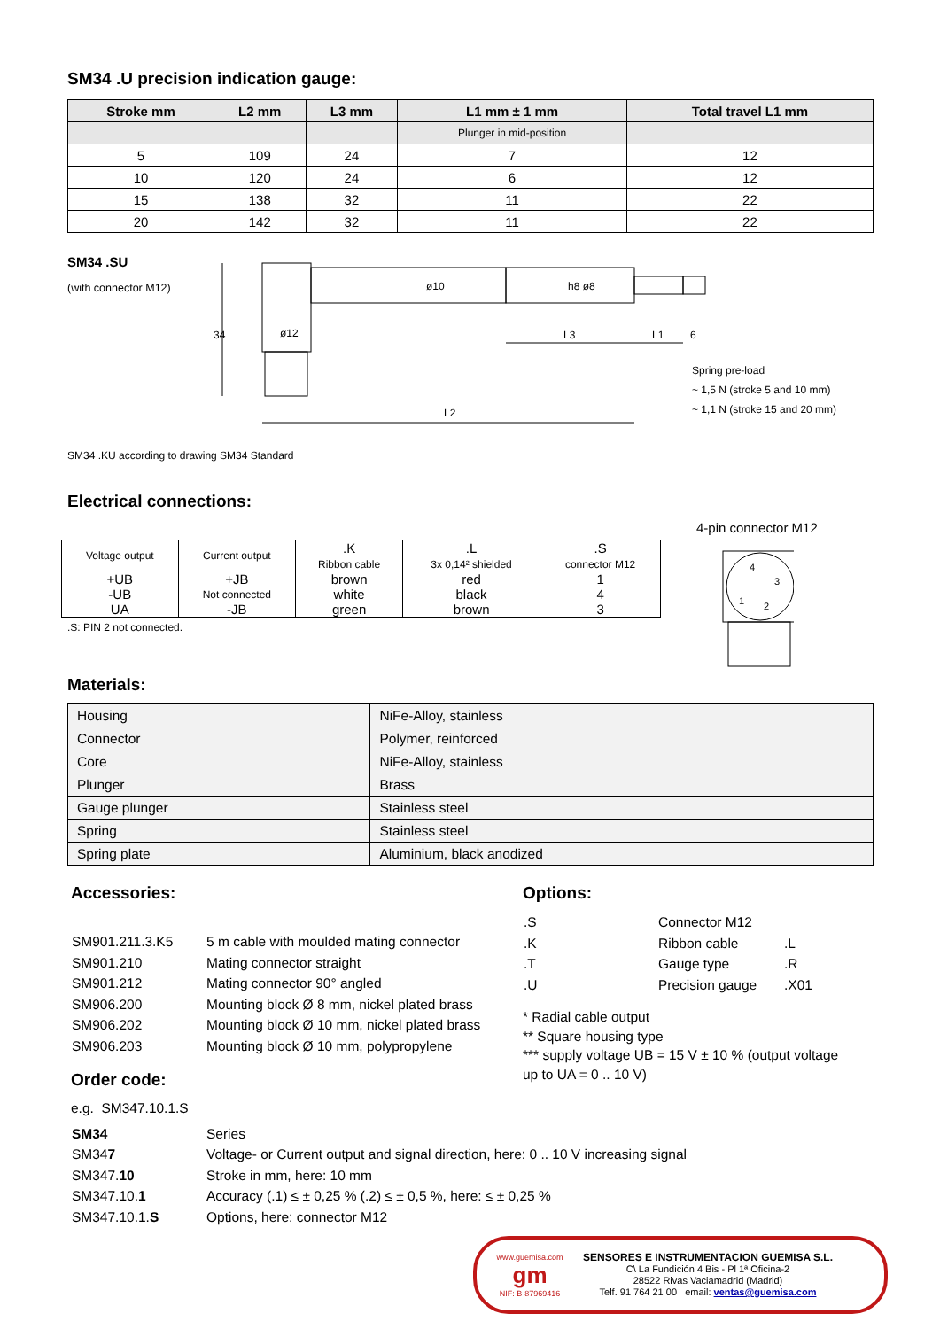SM34 .U precision indication gauge:
| Stroke mm | L2 mm | L3 mm | L1 mm ± 1 mm | Total travel L1 mm |
| --- | --- | --- | --- | --- |
| | | | Plunger in mid-position | |
| 5 | 109 | 24 | 7 | 12 |
| 10 | 120 | 24 | 6 | 12 |
| 15 | 138 | 32 | 11 | 22 |
| 20 | 142 | 32 | 11 | 22 |
SM34 .SU
(with connector M12)
34
ø12
ø10
h8 ø8
L3
L1
6
L2
Spring pre-load
~ 1,5 N (stroke 5 and 10 mm)
~ 1,1 N (stroke 15 and 20 mm)
SM34 .KU according to drawing SM34 Standard
Electrical connections:
| Voltage output | Current output | .K Ribbon cable | .L 3x 0,14² shielded | .S connector M12 |
| +UB | +JB | brown | red | 1 |
| -UB | Not connected | white | black | 4 |
| UA | -JB | green | brown | 3 |
.S: PIN 2 not connected.
4-pin connector M12
4
3
1
2
Materials:
| Housing | NiFe-Alloy, stainless |
| Connector | Polymer, reinforced |
| Core | NiFe-Alloy, stainless |
| Plunger | Brass |
| Gauge plunger | Stainless steel |
| Spring | Stainless steel |
| Spring plate | Aluminium, black anodized |
Accessories:
| SM901.211.3.K5 | 5 m cable with moulded mating connector |
| SM901.210 | Mating connector straight |
| SM901.212 | Mating connector 90° angled |
| SM906.200 | Mounting block Ø 8 mm, nickel plated brass |
| SM906.202 | Mounting block Ø 10 mm, nickel plated brass |
| SM906.203 | Mounting block Ø 10 mm, polypropylene |
Order code:
Options:
| .S | Connector M12 | |
| .K | Ribbon cable | .L |
| .T | Gauge type | .R |
| .U | Precision gauge | .X01 |
* Radial cable output
** Square housing type
*** supply voltage UB = 15 V ± 10 % (output voltage
up to UA = 0 .. 10 V)
e.g. SM347.10.1.S
| SM34 | Series |
| SM34 7 | Voltage- or Current output and signal direction, here: 0 .. 10 V increasing signal |
| SM347. 10 | Stroke in mm, here: 10 mm |
| SM347.10. 1 | Accuracy (.1) ≤ ± 0,25 % (.2) ≤ ± 0,5 %, here: ≤ ± 0,25 % |
| SM347.10.1. S | Options, here: connector M12 |
www.guemisa.com
gm
NIF: B-87969416
SENSORES E INSTRUMENTACION GUEMISA S.L.
C\ La Fundición 4 Bis - Pl 1ª Oficina-2
28522 Rivas Vaciamadrid (Madrid)
Telf. 91 764 21 00 email: ventas@guemisa.com